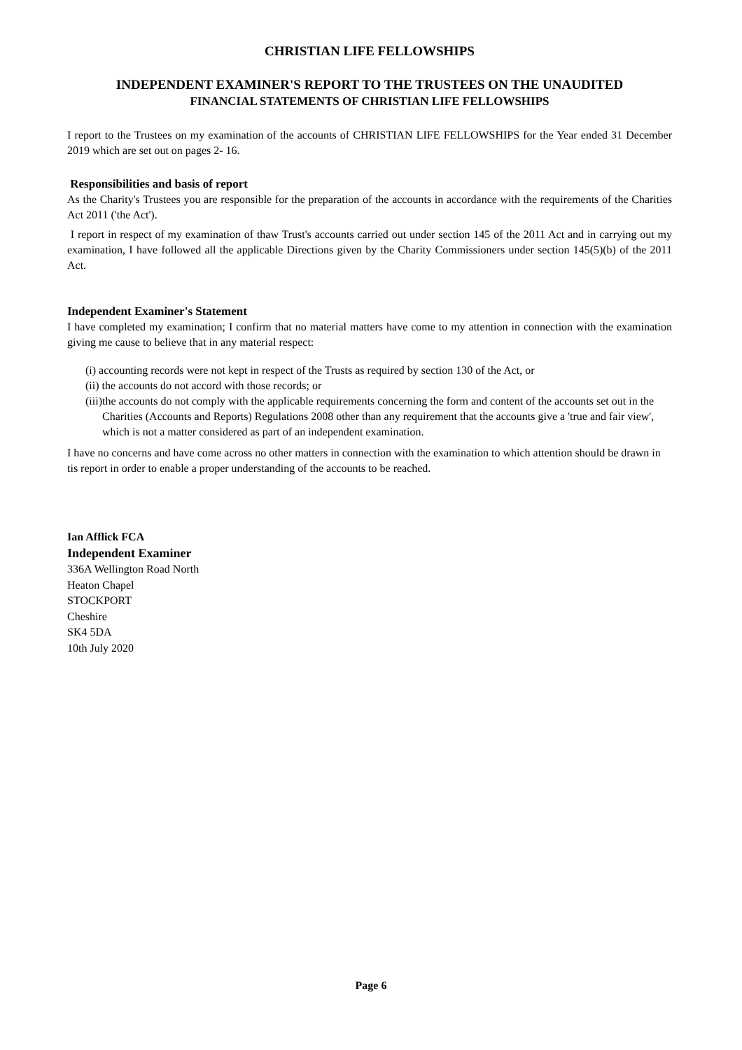CHRISTIAN LIFE FELLOWSHIPS
INDEPENDENT EXAMINER'S REPORT TO THE TRUSTEES ON THE UNAUDITED
FINANCIAL STATEMENTS OF CHRISTIAN LIFE FELLOWSHIPS
I report to the Trustees on my examination of the accounts of CHRISTIAN LIFE FELLOWSHIPS for the Year ended 31 December 2019 which are set out on pages 2- 16.
Responsibilities and basis of report
As the Charity's Trustees you are responsible for the preparation of the accounts in accordance with the requirements of the Charities Act 2011 ('the Act').
I report in respect of my examination of thaw Trust's accounts carried out under section 145 of the 2011 Act and in carrying out my examination, I have followed all the applicable Directions given by the Charity Commissioners under section 145(5)(b) of the 2011 Act.
Independent Examiner's Statement
I have completed my examination; I confirm that no material matters have come to my attention in connection with the examination giving me cause to believe that in any material respect:
(i) accounting records were not kept in respect of the Trusts as required by section 130 of the Act, or
(ii) the accounts do not accord with those records; or
(iii)the accounts do not comply with the applicable requirements concerning the form and content of the accounts set out in the Charities (Accounts and Reports) Regulations 2008 other than any requirement that the accounts give a 'true and fair view', which is not a matter considered as part of an independent examination.
I have no concerns and have come across no other matters in connection with the examination to which attention should be drawn in tis report in order to enable a proper understanding of the accounts to be reached.
Ian Afflick FCA
Independent Examiner
336A Wellington Road North
Heaton Chapel
STOCKPORT
Cheshire
SK4 5DA
10th July 2020
Page 6